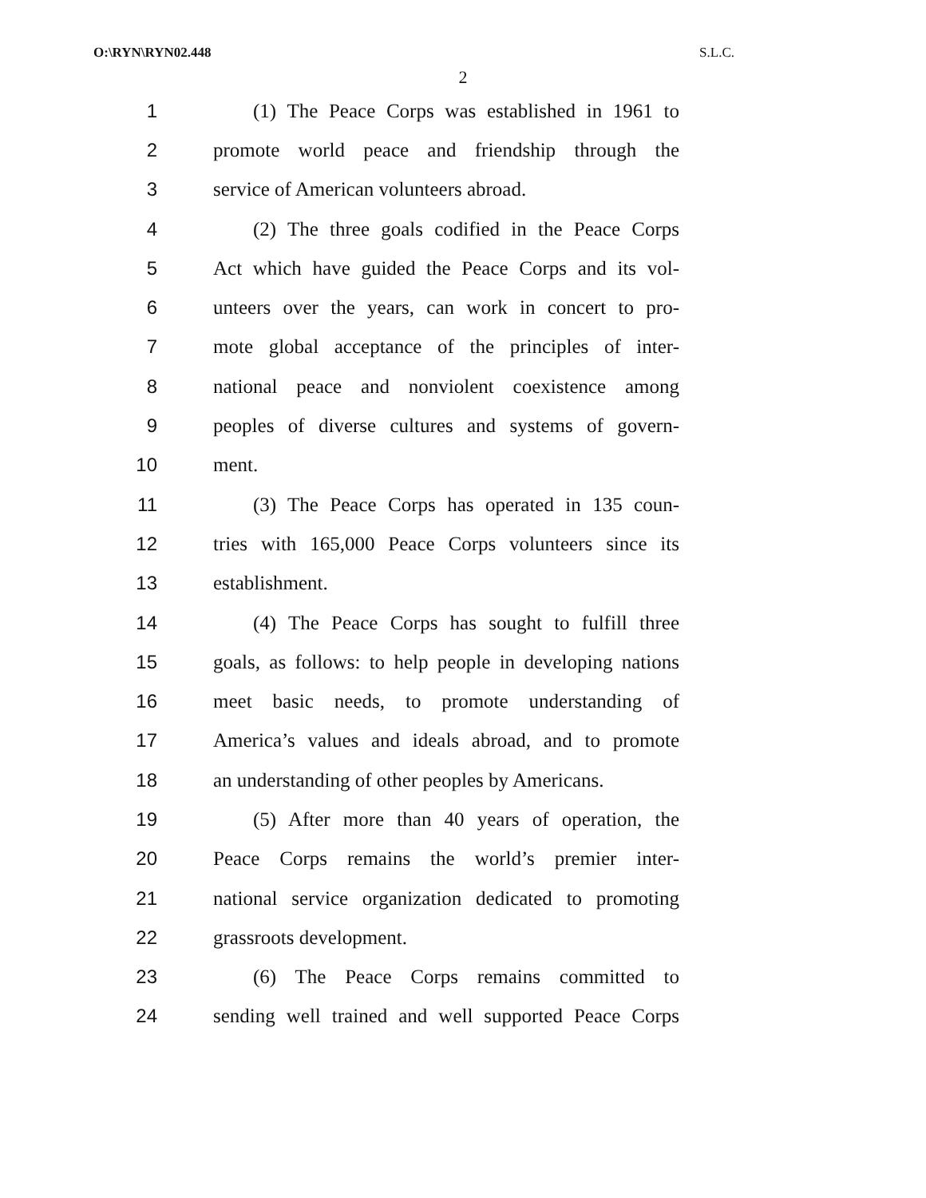O:\RYN\RYN02.448 S.L.C.
2
1 (1) The Peace Corps was established in 1961 to
2 promote world peace and friendship through the
3 service of American volunteers abroad.
4 (2) The three goals codified in the Peace Corps
5 Act which have guided the Peace Corps and its vol-
6 unteers over the years, can work in concert to pro-
7 mote global acceptance of the principles of inter-
8 national peace and nonviolent coexistence among
9 peoples of diverse cultures and systems of govern-
10 ment.
11 (3) The Peace Corps has operated in 135 coun-
12 tries with 165,000 Peace Corps volunteers since its
13 establishment.
14 (4) The Peace Corps has sought to fulfill three
15 goals, as follows: to help people in developing nations
16 meet basic needs, to promote understanding of
17 America’s values and ideals abroad, and to promote
18 an understanding of other peoples by Americans.
19 (5) After more than 40 years of operation, the
20 Peace Corps remains the world’s premier inter-
21 national service organization dedicated to promoting
22 grassroots development.
23 (6) The Peace Corps remains committed to
24 sending well trained and well supported Peace Corps